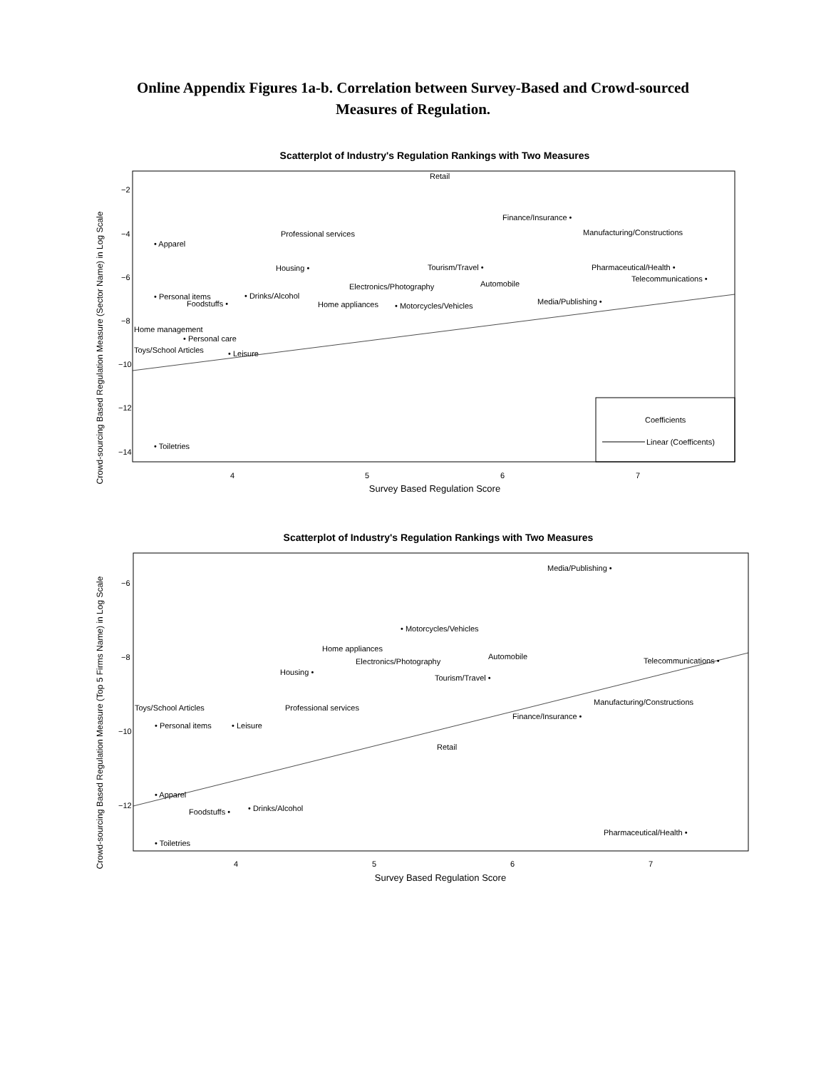Online Appendix Figures 1a-b. Correlation between Survey-Based and Crowd-sourced
Measures of Regulation.
Scatterplot of Industry's Regulation Rankings with Two Measures
Crowd-sourcing Based Regulation Measure (Sector Name) in Log Scale
Survey Based Regulation Score
4
5
6
7
−2
−4
−6
−8
−10
−12
−14
Retail
Finance/Insurance •
Manufacturing/Constructions
Professional services
• Apparel
Housing •
Tourism/Travel •
Pharmaceutical/Health •
Telecommunications •
Automobile
Electronics/Photography
• Personal items
• Drinks/Alcohol
Foodstuffs •
Home appliances
• Motorcycles/Vehicles
Media/Publishing •
Home management
• Personal care
Toys/School Articles
• Leisure
• Toiletries
Coefficients
Linear (Coefficents)
Scatterplot of Industry's Regulation Rankings with Two Measures
Crowd-sourcing Based Regulation Measure (Top 5 Firms Name) in Log Scale
Survey Based Regulation Score
4
5
6
7
−6
−8
−10
−12
Media/Publishing •
• Motorcycles/Vehicles
Home appliances
Automobile
Electronics/Photography
Telecommunications •
Housing •
Tourism/Travel •
Manufacturing/Constructions
Toys/School Articles
Professional services
Finance/Insurance •
• Personal items
• Leisure
Retail
• Apparel
Foodstuffs •
• Drinks/Alcohol
Pharmaceutical/Health •
• Toiletries